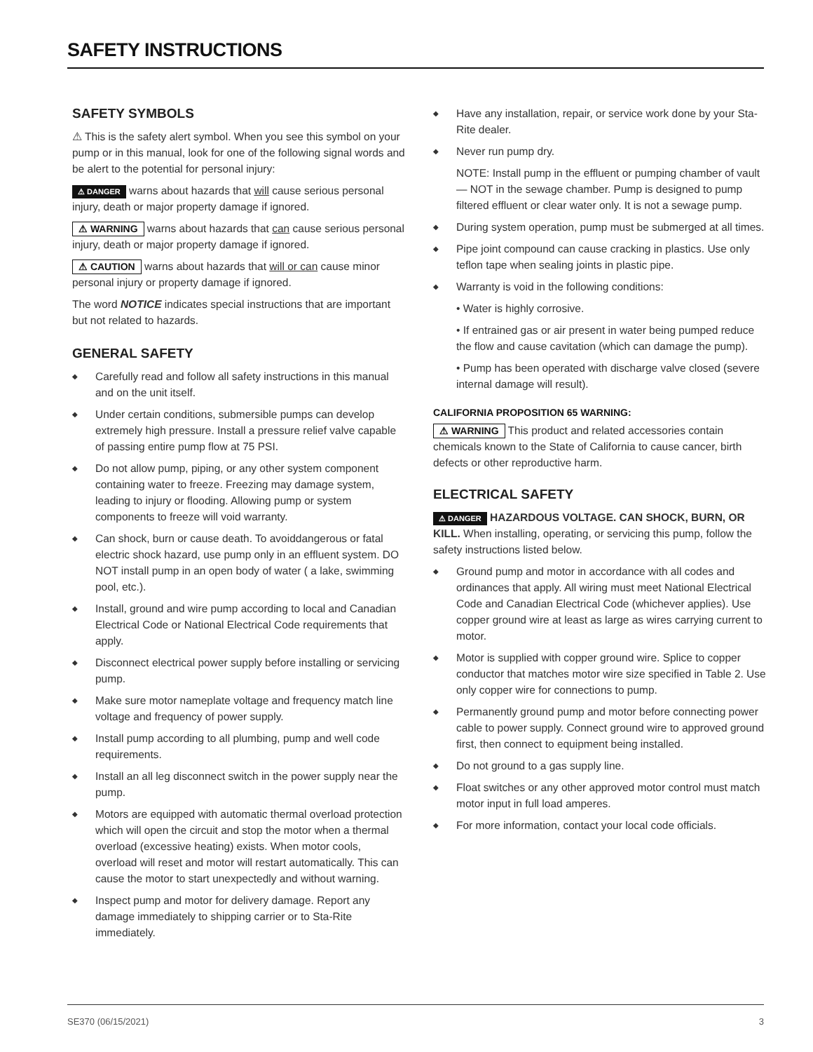SAFETY INSTRUCTIONS
SAFETY SYMBOLS
⚠ This is the safety alert symbol. When you see this symbol on your pump or in this manual, look for one of the following signal words and be alert to the potential for personal injury:
⚠ DANGER warns about hazards that will cause serious personal injury, death or major property damage if ignored.
⚠ WARNING warns about hazards that can cause serious personal injury, death or major property damage if ignored.
⚠ CAUTION warns about hazards that will or can cause minor personal injury or property damage if ignored.
The word NOTICE indicates special instructions that are important but not related to hazards.
GENERAL SAFETY
◆ Carefully read and follow all safety instructions in this manual and on the unit itself.
◆ Under certain conditions, submersible pumps can develop extremely high pressure. Install a pressure relief valve capable of passing entire pump flow at 75 PSI.
◆ Do not allow pump, piping, or any other system component containing water to freeze. Freezing may damage system, leading to injury or flooding. Allowing pump or system components to freeze will void warranty.
◆ Can shock, burn or cause death. To avoiddangerous or fatal electric shock hazard, use pump only in an effluent system. DO NOT install pump in an open body of water ( a lake, swimming pool, etc.).
◆ Install, ground and wire pump according to local and Canadian Electrical Code or National Electrical Code requirements that apply.
◆ Disconnect electrical power supply before installing or servicing pump.
◆ Make sure motor nameplate voltage and frequency match line voltage and frequency of power supply.
◆ Install pump according to all plumbing, pump and well code requirements.
◆ Install an all leg disconnect switch in the power supply near the pump.
◆ Motors are equipped with automatic thermal overload protection which will open the circuit and stop the motor when a thermal overload (excessive heating) exists. When motor cools, overload will reset and motor will restart automatically. This can cause the motor to start unexpectedly and without warning.
◆ Inspect pump and motor for delivery damage. Report any damage immediately to shipping carrier or to Sta-Rite immediately.
◆ Have any installation, repair, or service work done by your Sta-Rite dealer.
◆ Never run pump dry.
NOTE: Install pump in the effluent or pumping chamber of vault — NOT in the sewage chamber. Pump is designed to pump filtered effluent or clear water only. It is not a sewage pump.
◆ During system operation, pump must be submerged at all times.
◆ Pipe joint compound can cause cracking in plastics. Use only teflon tape when sealing joints in plastic pipe.
◆ Warranty is void in the following conditions:
• Water is highly corrosive.
• If entrained gas or air present in water being pumped reduce the flow and cause cavitation (which can damage the pump).
• Pump has been operated with discharge valve closed (severe internal damage will result).
CALIFORNIA PROPOSITION 65 WARNING:
⚠ WARNING This product and related accessories contain chemicals known to the State of California to cause cancer, birth defects or other reproductive harm.
ELECTRICAL SAFETY
⚠ DANGER HAZARDOUS VOLTAGE. CAN SHOCK, BURN, OR KILL. When installing, operating, or servicing this pump, follow the safety instructions listed below.
◆ Ground pump and motor in accordance with all codes and ordinances that apply. All wiring must meet National Electrical Code and Canadian Electrical Code (whichever applies). Use copper ground wire at least as large as wires carrying current to motor.
◆ Motor is supplied with copper ground wire. Splice to copper conductor that matches motor wire size specified in Table 2. Use only copper wire for connections to pump.
◆ Permanently ground pump and motor before connecting power cable to power supply. Connect ground wire to approved ground first, then connect to equipment being installed.
◆ Do not ground to a gas supply line.
◆ Float switches or any other approved motor control must match motor input in full load amperes.
◆ For more information, contact your local code officials.
SE370 (06/15/2021) 3